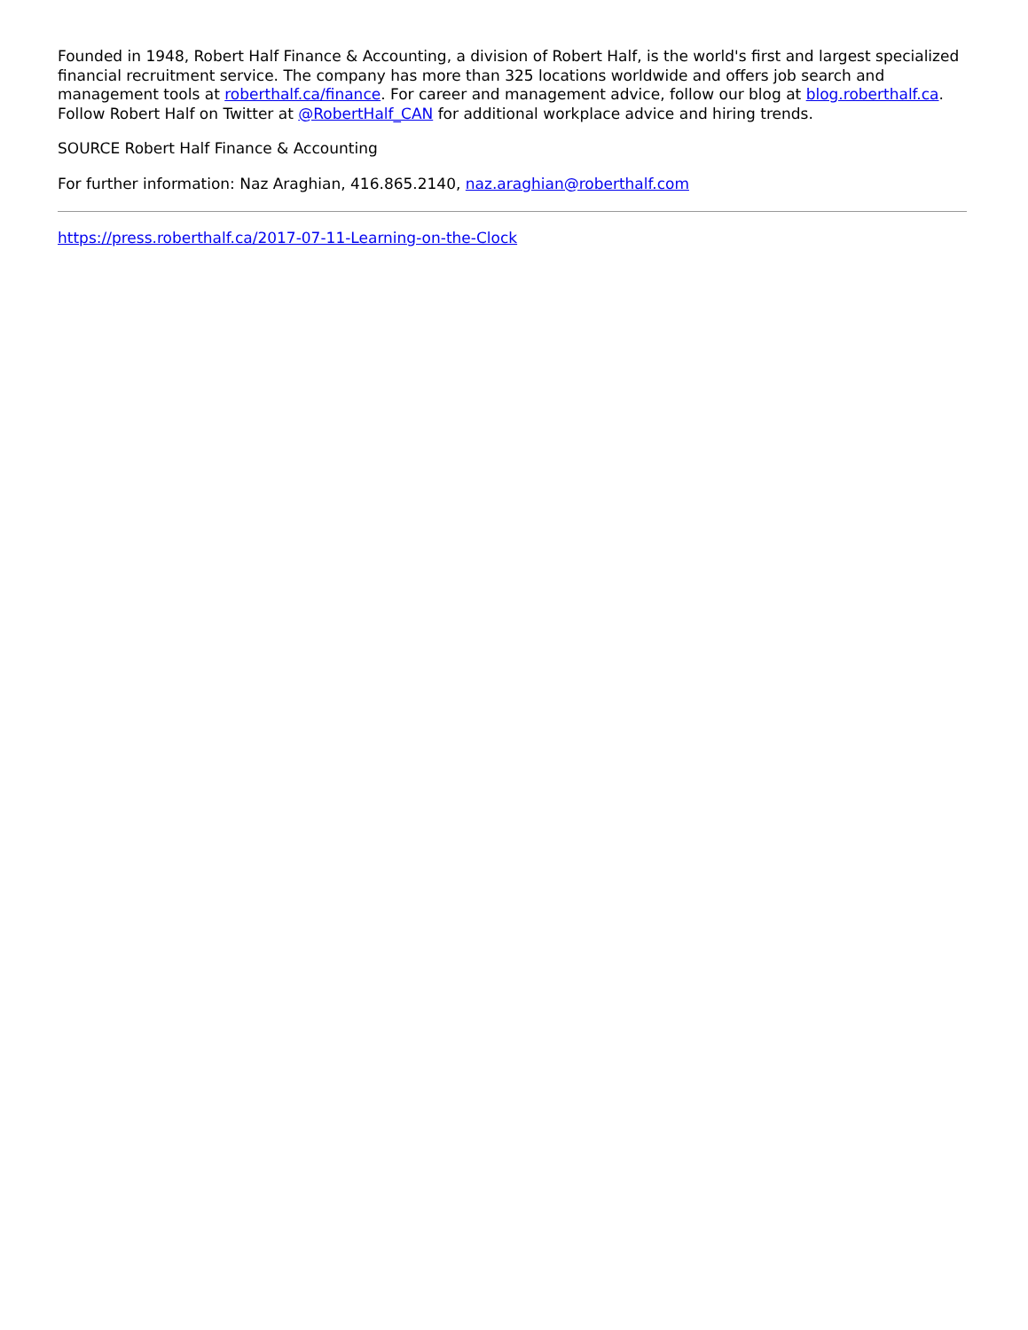Founded in 1948, Robert Half Finance & Accounting, a division of Robert Half, is the world's first and largest specialized financial recruitment service. The company has more than 325 locations worldwide and offers job search and management tools at roberthalf.ca/finance. For career and management advice, follow our blog at blog.roberthalf.ca. Follow Robert Half on Twitter at @RobertHalf_CAN for additional workplace advice and hiring trends.
SOURCE Robert Half Finance & Accounting
For further information: Naz Araghian, 416.865.2140, naz.araghian@roberthalf.com
https://press.roberthalf.ca/2017-07-11-Learning-on-the-Clock